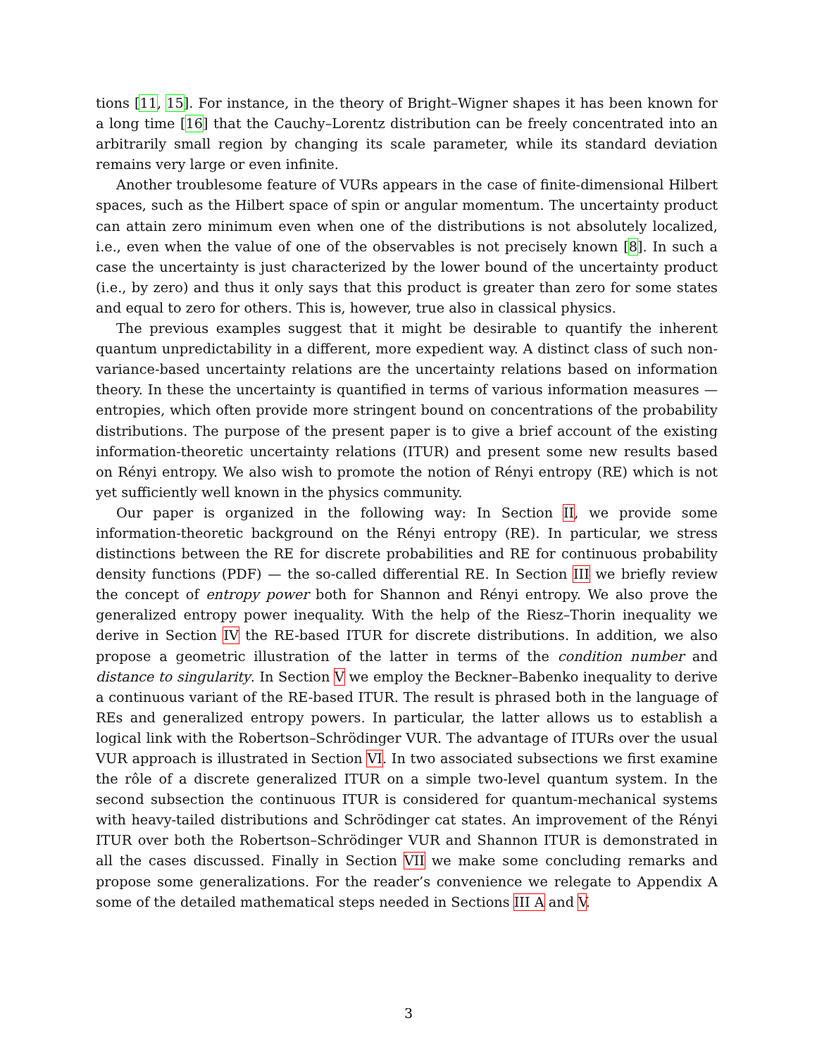tions [11, 15]. For instance, in the theory of Bright–Wigner shapes it has been known for a long time [16] that the Cauchy–Lorentz distribution can be freely concentrated into an arbitrarily small region by changing its scale parameter, while its standard deviation remains very large or even infinite.
Another troublesome feature of VURs appears in the case of finite-dimensional Hilbert spaces, such as the Hilbert space of spin or angular momentum. The uncertainty product can attain zero minimum even when one of the distributions is not absolutely localized, i.e., even when the value of one of the observables is not precisely known [8]. In such a case the uncertainty is just characterized by the lower bound of the uncertainty product (i.e., by zero) and thus it only says that this product is greater than zero for some states and equal to zero for others. This is, however, true also in classical physics.
The previous examples suggest that it might be desirable to quantify the inherent quantum unpredictability in a different, more expedient way. A distinct class of such non-variance-based uncertainty relations are the uncertainty relations based on information theory. In these the uncertainty is quantified in terms of various information measures — entropies, which often provide more stringent bound on concentrations of the probability distributions. The purpose of the present paper is to give a brief account of the existing information-theoretic uncertainty relations (ITUR) and present some new results based on Rényi entropy. We also wish to promote the notion of Rényi entropy (RE) which is not yet sufficiently well known in the physics community.
Our paper is organized in the following way: In Section II, we provide some information-theoretic background on the Rényi entropy (RE). In particular, we stress distinctions between the RE for discrete probabilities and RE for continuous probability density functions (PDF) — the so-called differential RE. In Section III we briefly review the concept of entropy power both for Shannon and Rényi entropy. We also prove the generalized entropy power inequality. With the help of the Riesz–Thorin inequality we derive in Section IV the RE-based ITUR for discrete distributions. In addition, we also propose a geometric illustration of the latter in terms of the condition number and distance to singularity. In Section V we employ the Beckner–Babenko inequality to derive a continuous variant of the RE-based ITUR. The result is phrased both in the language of REs and generalized entropy powers. In particular, the latter allows us to establish a logical link with the Robertson–Schrödinger VUR. The advantage of ITURs over the usual VUR approach is illustrated in Section VI. In two associated subsections we first examine the rôle of a discrete generalized ITUR on a simple two-level quantum system. In the second subsection the continuous ITUR is considered for quantum-mechanical systems with heavy-tailed distributions and Schrödinger cat states. An improvement of the Rényi ITUR over both the Robertson–Schrödinger VUR and Shannon ITUR is demonstrated in all the cases discussed. Finally in Section VII we make some concluding remarks and propose some generalizations. For the reader’s convenience we relegate to Appendix A some of the detailed mathematical steps needed in Sections III A and V.
3